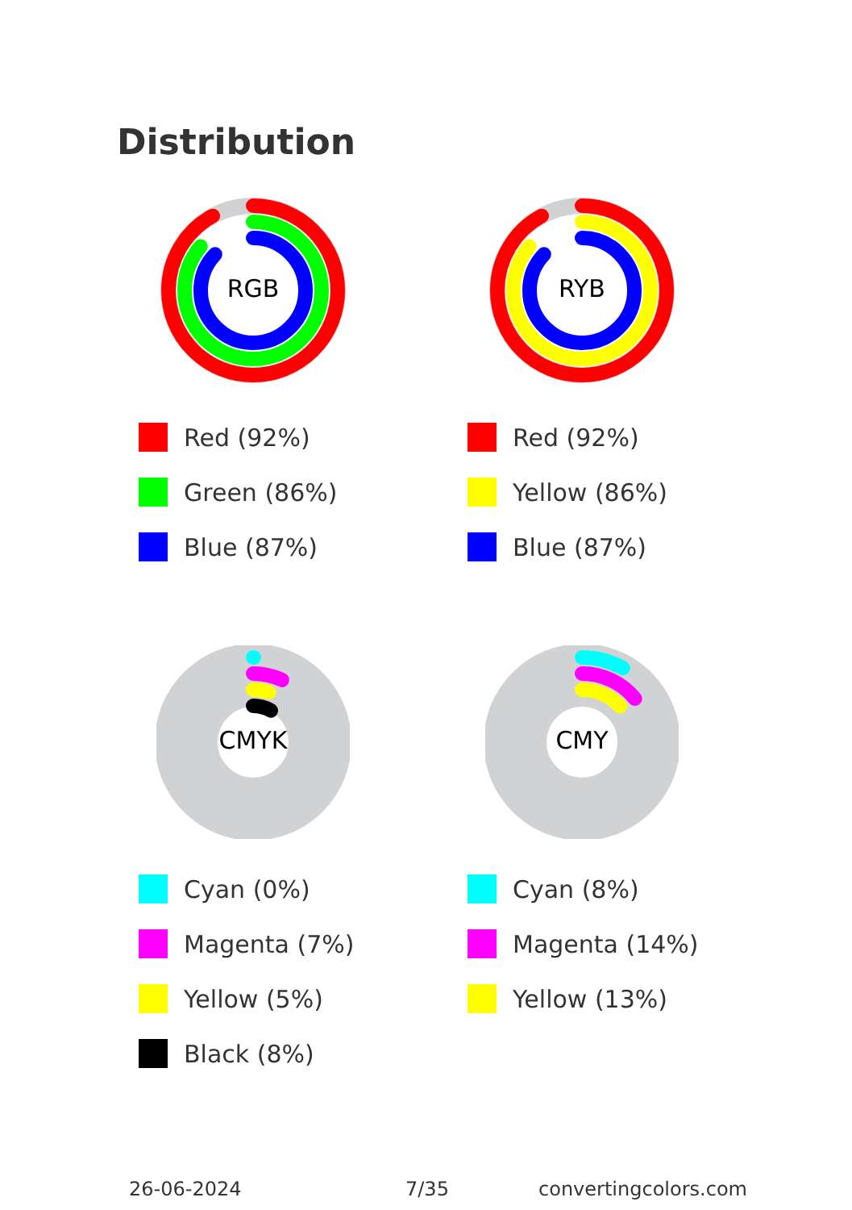Distribution
RGB
Red (92%)
Green (86%)
Blue (87%)
RYB
Red (92%)
Yellow (86%)
Blue (87%)
CMYK
Cyan (0%)
Magenta (7%)
Yellow (5%)
Black (8%)
CMY
Cyan (8%)
Magenta (14%)
Yellow (13%)
26-06-2024 7/35 convertingcolors.com